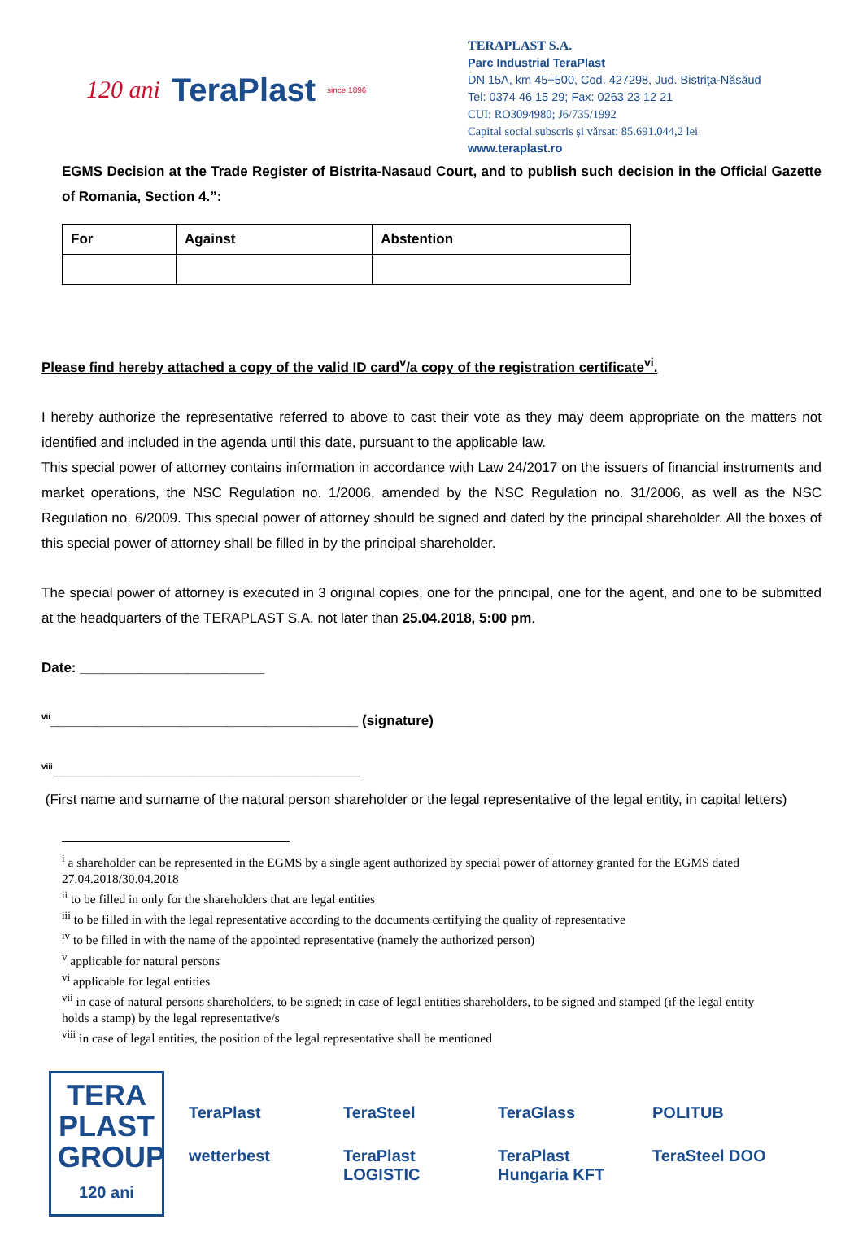120 ani TeraPlast since 1896
TERAPLAST S.A.
Parc Industrial TeraPlast
DN 15A, km 45+500, Cod. 427298, Jud. Bistriţa-Năsăud
Tel: 0374 46 15 29; Fax: 0263 23 12 21
CUI: RO3094980; J6/735/1992
Capital social subscris și vărsat: 85.691.044,2 lei
www.teraplast.ro
EGMS Decision at the Trade Register of Bistrita-Nasaud Court, and to publish such decision in the Official Gazette of Romania, Section 4.”:
| For | Against | Abstention |
| --- | --- | --- |
Please find hereby attached a copy of the valid ID card<sup>v</sup>/a copy of the registration certificate<sup>vi</sup>.
I hereby authorize the representative referred to above to cast their vote as they may deem appropriate on the matters not identified and included in the agenda until this date, pursuant to the applicable law.
This special power of attorney contains information in accordance with Law 24/2017 on the issuers of financial instruments and market operations, the NSC Regulation no. 1/2006, amended by the NSC Regulation no. 31/2006, as well as the NSC Regulation no. 6/2009. This special power of attorney should be signed and dated by the principal shareholder. All the boxes of this special power of attorney shall be filled in by the principal shareholder.
The special power of attorney is executed in 3 original copies, one for the principal, one for the agent, and one to be submitted at the headquarters of the TERAPLAST S.A. not later than 25.04.2018, 5:00 pm.
Date: ________________________
<sup>vii</sup>________________________________________ (signature)
<sup>viii</sup>________________________________________
(First name and surname of the natural person shareholder or the legal representative of the legal entity, in capital letters)
<sup>i</sup> a shareholder can be represented in the EGMS by a single agent authorized by special power of attorney granted for the EGMS dated 27.04.2018/30.04.2018
<sup>ii</sup> to be filled in only for the shareholders that are legal entities
<sup>iii</sup> to be filled in with the legal representative according to the documents certifying the quality of representative
<sup>iv</sup> to be filled in with the name of the appointed representative (namely the authorized person)
<sup>v</sup> applicable for natural persons
<sup>vi</sup> applicable for legal entities
<sup>vii</sup> in case of natural persons shareholders, to be signed; in case of legal entities shareholders, to be signed and stamped (if the legal entity holds a stamp) by the legal representative/s
<sup>viii</sup> in case of legal entities, the position of the legal representative shall be mentioned
TERA PLAST
GROUP
120 ani
TeraPlast TeraSteel TeraGlass POLITUB wetterbest TeraPlast LOGISTIC TeraPlast Hungaria KFT TeraSteel DOO